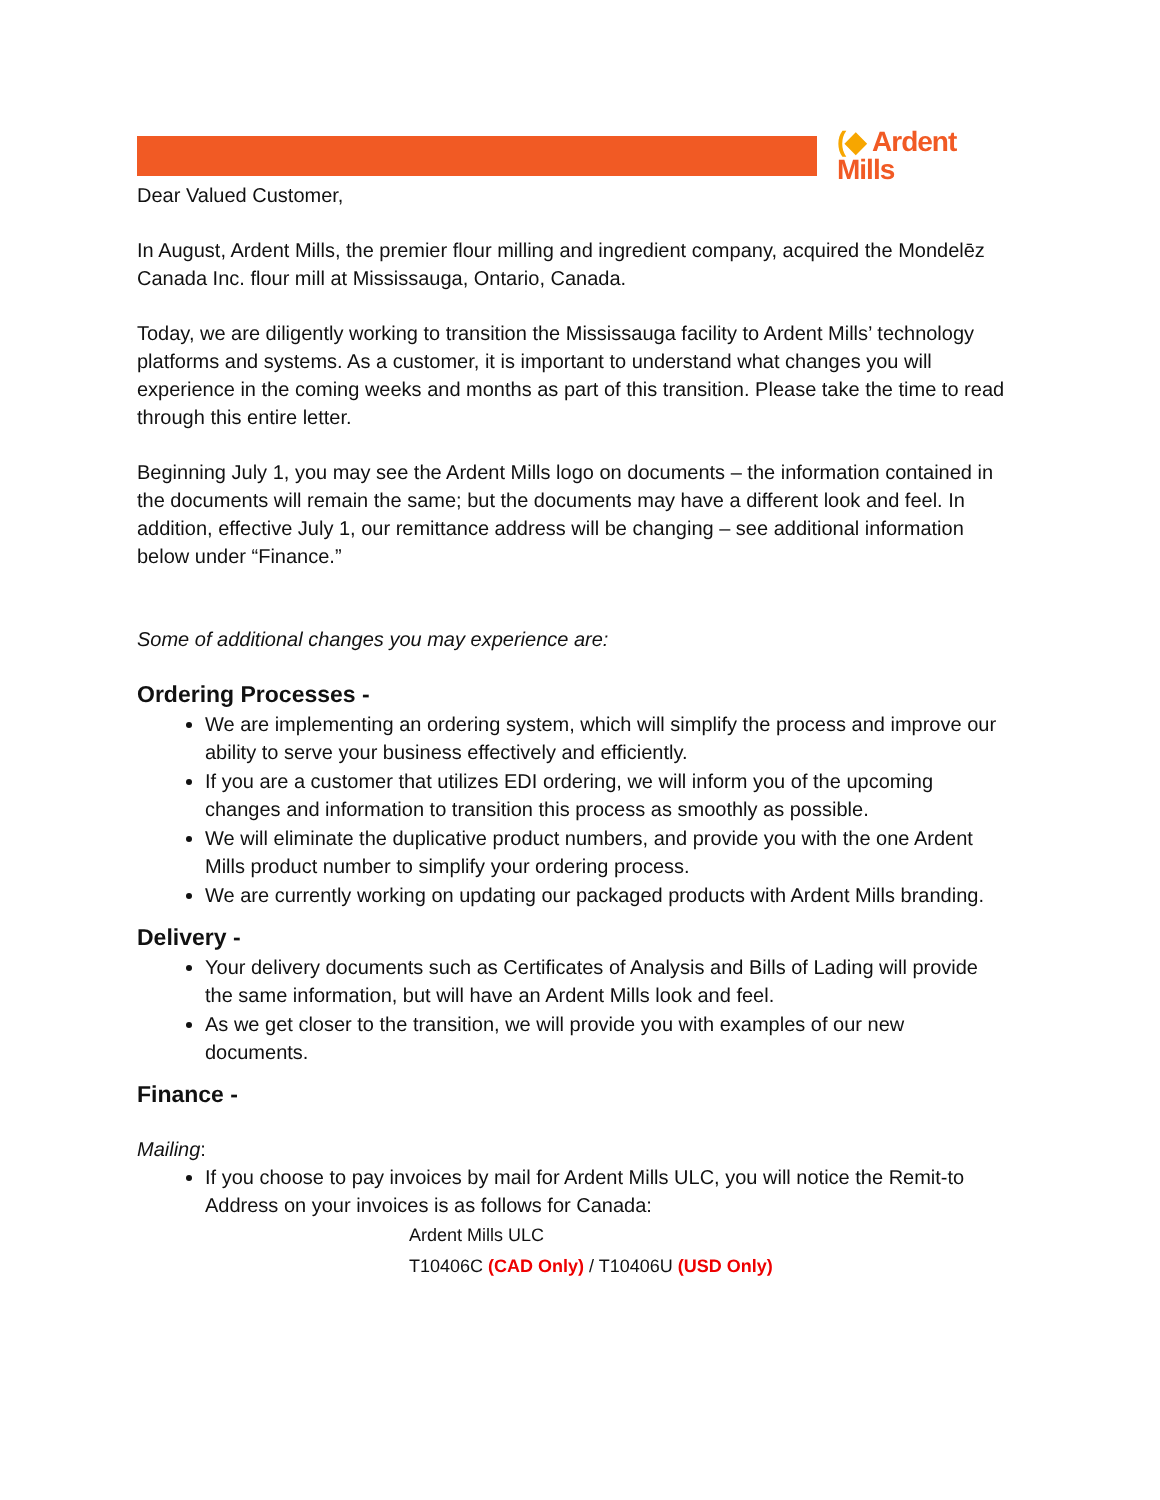(◆ Ardent Mills
Dear Valued Customer,
In August, Ardent Mills, the premier flour milling and ingredient company, acquired the Mondelēz Canada Inc. flour mill at Mississauga, Ontario, Canada.
Today, we are diligently working to transition the Mississauga facility to Ardent Mills’ technology platforms and systems. As a customer, it is important to understand what changes you will experience in the coming weeks and months as part of this transition. Please take the time to read through this entire letter.
Beginning July 1, you may see the Ardent Mills logo on documents – the information contained in the documents will remain the same; but the documents may have a different look and feel. In addition, effective July 1, our remittance address will be changing – see additional information below under “Finance.”
Some of additional changes you may experience are:
Ordering Processes -
We are implementing an ordering system, which will simplify the process and improve our ability to serve your business effectively and efficiently.
If you are a customer that utilizes EDI ordering, we will inform you of the upcoming changes and information to transition this process as smoothly as possible.
We will eliminate the duplicative product numbers, and provide you with the one Ardent Mills product number to simplify your ordering process.
We are currently working on updating our packaged products with Ardent Mills branding.
Delivery -
Your delivery documents such as Certificates of Analysis and Bills of Lading will provide the same information, but will have an Ardent Mills look and feel.
As we get closer to the transition, we will provide you with examples of our new documents.
Finance -
Mailing:
If you choose to pay invoices by mail for Ardent Mills ULC, you will notice the Remit-to Address on your invoices is as follows for Canada:
Ardent Mills ULC
T10406C (CAD Only) / T10406U (USD Only)